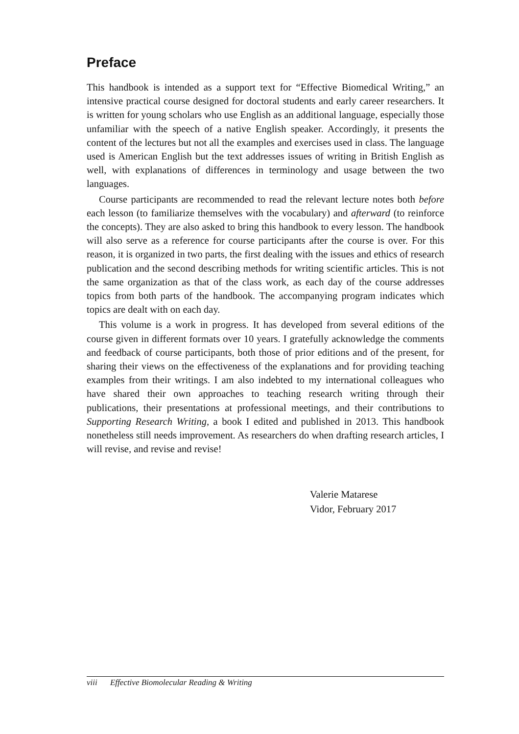Preface
This handbook is intended as a support text for “Effective Biomedical Writing,” an intensive practical course designed for doctoral students and early career researchers. It is written for young scholars who use English as an additional language, especially those unfamiliar with the speech of a native English speaker. Accordingly, it presents the content of the lectures but not all the examples and exercises used in class. The language used is American English but the text addresses issues of writing in British English as well, with explanations of differences in terminology and usage between the two languages.
Course participants are recommended to read the relevant lecture notes both before each lesson (to familiarize themselves with the vocabulary) and afterward (to reinforce the concepts). They are also asked to bring this handbook to every lesson. The handbook will also serve as a reference for course participants after the course is over. For this reason, it is organized in two parts, the first dealing with the issues and ethics of research publication and the second describing methods for writing scientific articles. This is not the same organization as that of the class work, as each day of the course addresses topics from both parts of the handbook. The accompanying program indicates which topics are dealt with on each day.
This volume is a work in progress. It has developed from several editions of the course given in different formats over 10 years. I gratefully acknowledge the comments and feedback of course participants, both those of prior editions and of the present, for sharing their views on the effectiveness of the explanations and for providing teaching examples from their writings. I am also indebted to my international colleagues who have shared their own approaches to teaching research writing through their publications, their presentations at professional meetings, and their contributions to Supporting Research Writing, a book I edited and published in 2013. This handbook nonetheless still needs improvement. As researchers do when drafting research articles, I will revise, and revise and revise!
Valerie Matarese
Vidor, February 2017
viii Effective Biomolecular Reading & Writing